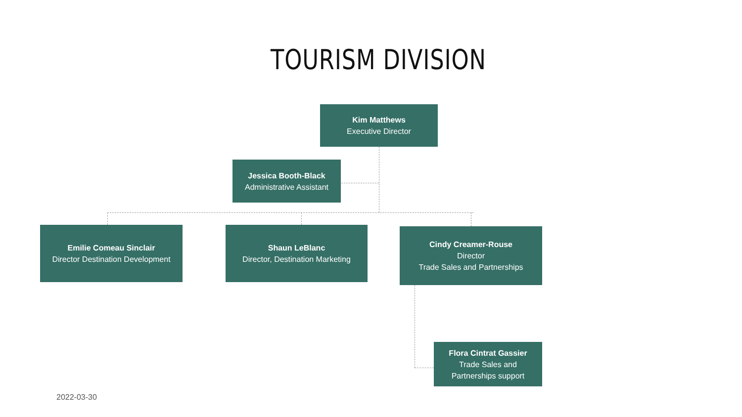TOURISM DIVISION
Kim Matthews
Executive Director
Jessica Booth-Black
Administrative Assistant
Emilie Comeau Sinclair
Director Destination Development
Shaun LeBlanc
Director, Destination Marketing
Cindy Creamer-Rouse
Director
Trade Sales and Partnerships
Flora Cintrat Gassier
Trade Sales and
Partnerships support
2022-03-30